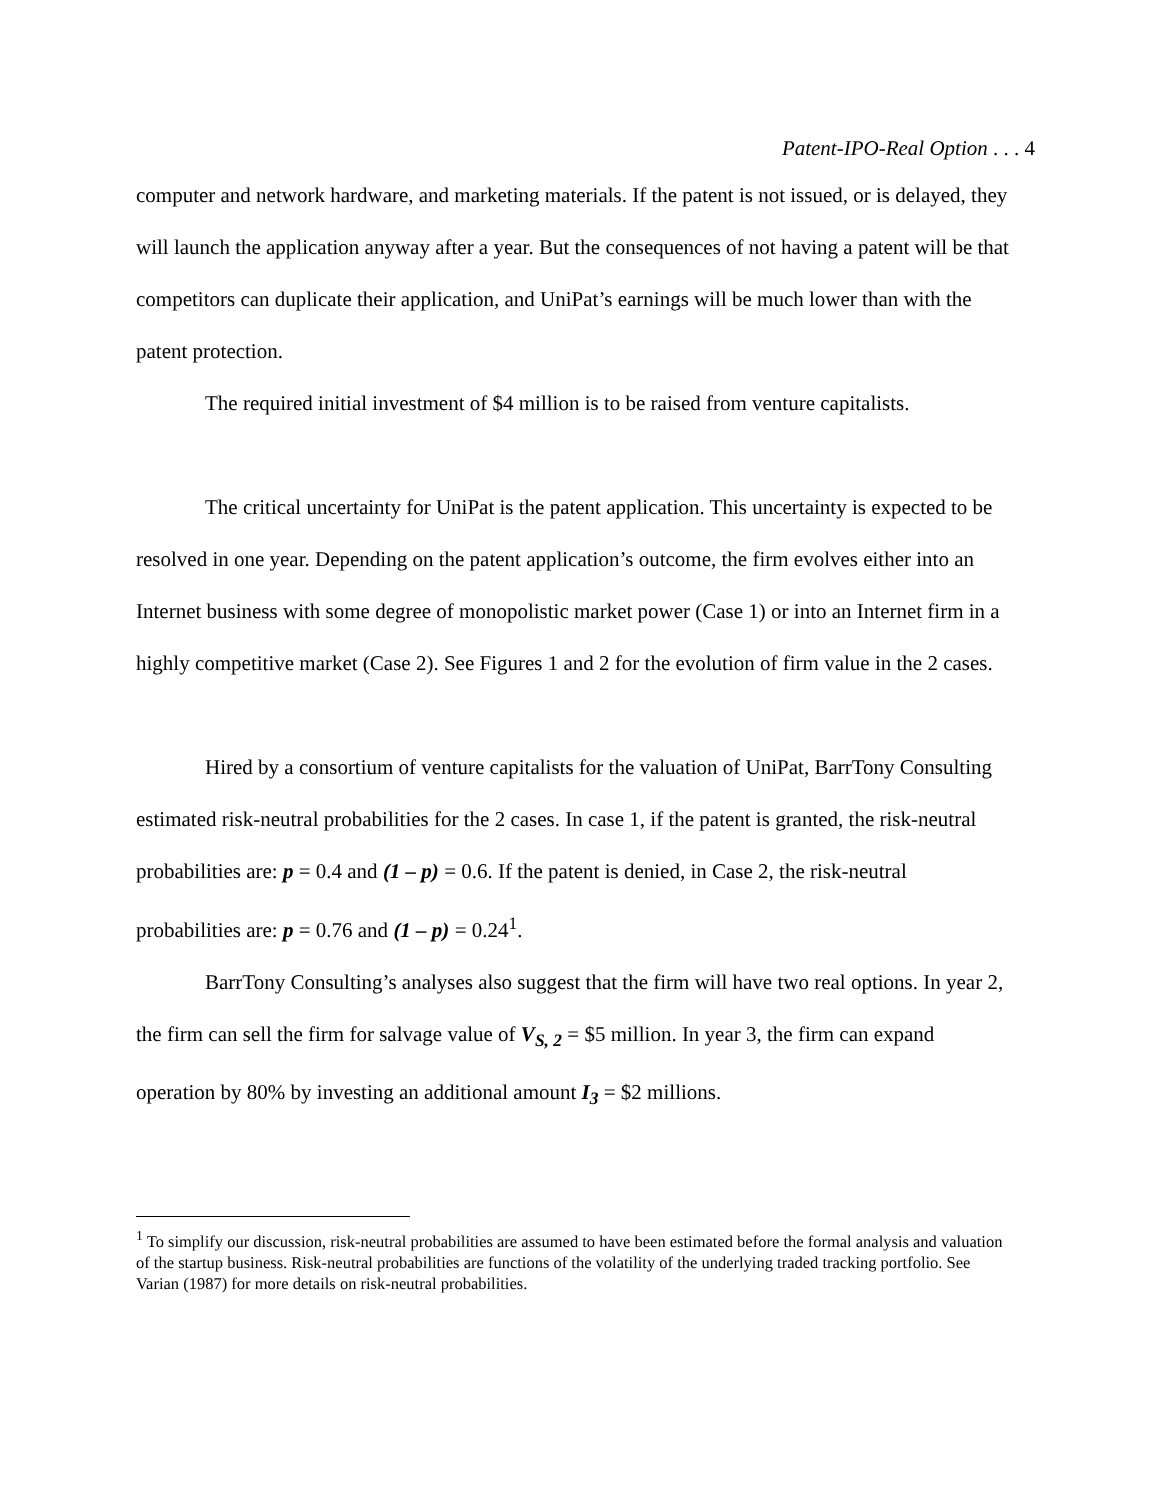Patent-IPO-Real Option . . . 4
computer and network hardware, and marketing materials. If the patent is not issued, or is delayed, they will launch the application anyway after a year. But the consequences of not having a patent will be that competitors can duplicate their application, and UniPat’s earnings will be much lower than with the patent protection.
The required initial investment of $4 million is to be raised from venture capitalists.
The critical uncertainty for UniPat is the patent application. This uncertainty is expected to be resolved in one year. Depending on the patent application’s outcome, the firm evolves either into an Internet business with some degree of monopolistic market power (Case 1) or into an Internet firm in a highly competitive market (Case 2). See Figures 1 and 2 for the evolution of firm value in the 2 cases.
Hired by a consortium of venture capitalists for the valuation of UniPat, BarrTony Consulting estimated risk-neutral probabilities for the 2 cases. In case 1, if the patent is granted, the risk-neutral probabilities are: p = 0.4 and (1 – p) = 0.6. If the patent is denied, in Case 2, the risk-neutral probabilities are: p = 0.76 and (1 – p) = 0.24<sup>1</sup>.
BarrTony Consulting’s analyses also suggest that the firm will have two real options. In year 2, the firm can sell the firm for salvage value of V<sub>S, 2</sub> = $5 million. In year 3, the firm can expand operation by 80% by investing an additional amount I<sub>3</sub> = $2 millions.
<sup>1</sup> To simplify our discussion, risk-neutral probabilities are assumed to have been estimated before the formal analysis and valuation of the startup business. Risk-neutral probabilities are functions of the volatility of the underlying traded tracking portfolio. See Varian (1987) for more details on risk-neutral probabilities.